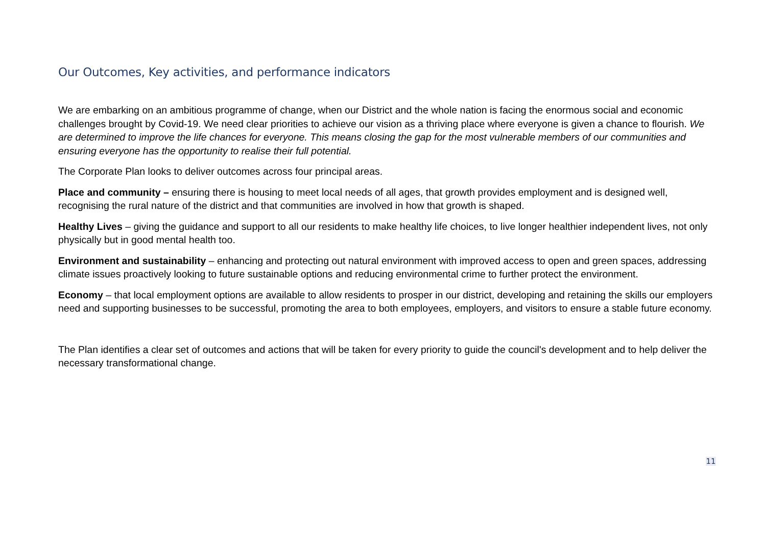Our Outcomes, Key activities, and performance indicators
We are embarking on an ambitious programme of change, when our District and the whole nation is facing the enormous social and economic challenges brought by Covid-19. We need clear priorities to achieve our vision as a thriving place where everyone is given a chance to flourish. We are determined to improve the life chances for everyone. This means closing the gap for the most vulnerable members of our communities and ensuring everyone has the opportunity to realise their full potential.
The Corporate Plan looks to deliver outcomes across four principal areas.
Place and community – ensuring there is housing to meet local needs of all ages, that growth provides employment and is designed well, recognising the rural nature of the district and that communities are involved in how that growth is shaped.
Healthy Lives – giving the guidance and support to all our residents to make healthy life choices, to live longer healthier independent lives, not only physically but in good mental health too.
Environment and sustainability – enhancing and protecting out natural environment with improved access to open and green spaces, addressing climate issues proactively looking to future sustainable options and reducing environmental crime to further protect the environment.
Economy – that local employment options are available to allow residents to prosper in our district, developing and retaining the skills our employers need and supporting businesses to be successful, promoting the area to both employees, employers, and visitors to ensure a stable future economy.
The Plan identifies a clear set of outcomes and actions that will be taken for every priority to guide the council's development and to help deliver the necessary transformational change.
11